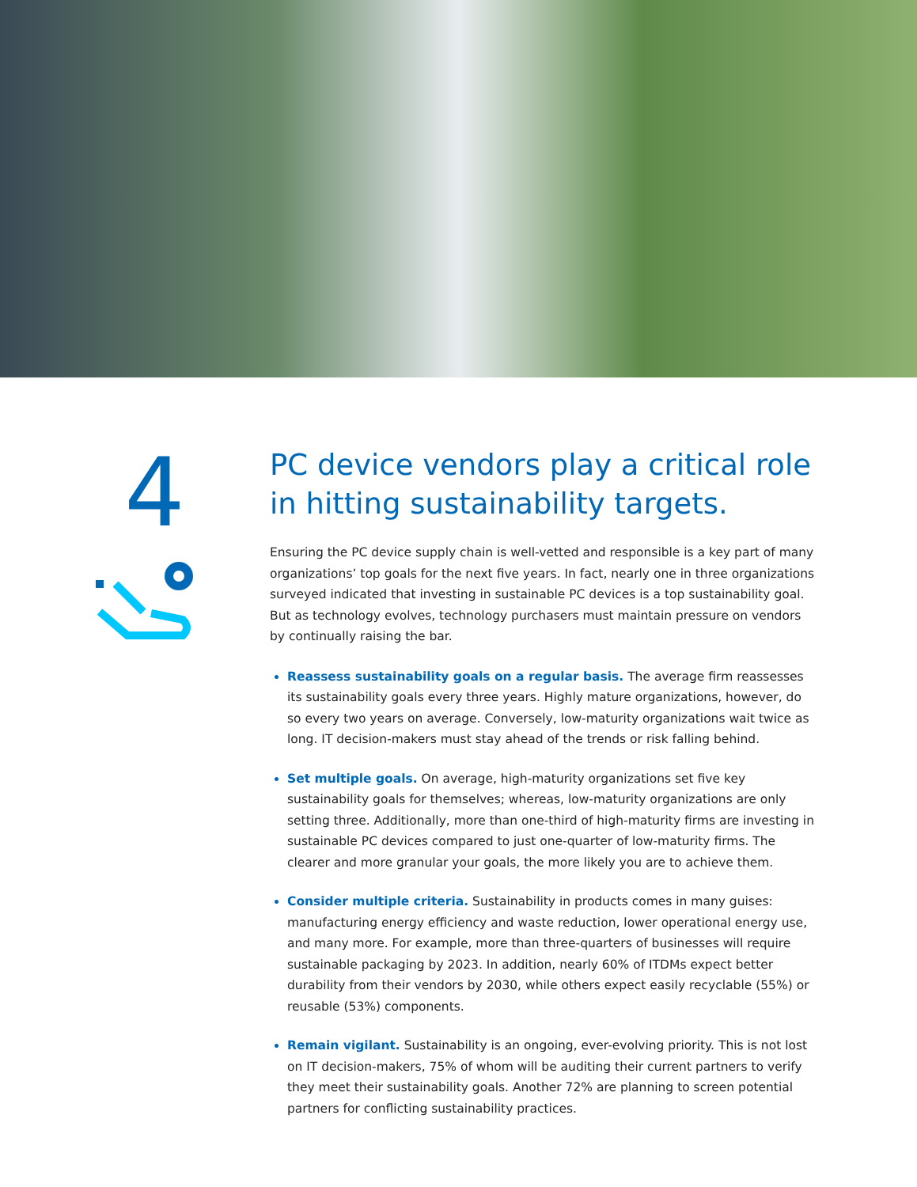4
PC device vendors play a critical role in hitting sustainability targets.
Ensuring the PC device supply chain is well-vetted and responsible is a key part of many organizations’ top goals for the next five years. In fact, nearly one in three organizations surveyed indicated that investing in sustainable PC devices is a top sustainability goal. But as technology evolves, technology purchasers must maintain pressure on vendors by continually raising the bar.
Reassess sustainability goals on a regular basis. The average firm reassesses its sustainability goals every three years. Highly mature organizations, however, do so every two years on average. Conversely, low-maturity organizations wait twice as long. IT decision-makers must stay ahead of the trends or risk falling behind.
Set multiple goals. On average, high-maturity organizations set five key sustainability goals for themselves; whereas, low-maturity organizations are only setting three. Additionally, more than one-third of high-maturity firms are investing in sustainable PC devices compared to just one-quarter of low-maturity firms. The clearer and more granular your goals, the more likely you are to achieve them.
Consider multiple criteria. Sustainability in products comes in many guises: manufacturing energy efficiency and waste reduction, lower operational energy use, and many more. For example, more than three-quarters of businesses will require sustainable packaging by 2023. In addition, nearly 60% of ITDMs expect better durability from their vendors by 2030, while others expect easily recyclable (55%) or reusable (53%) components.
Remain vigilant. Sustainability is an ongoing, ever-evolving priority. This is not lost on IT decision-makers, 75% of whom will be auditing their current partners to verify they meet their sustainability goals. Another 72% are planning to screen potential partners for conflicting sustainability practices.